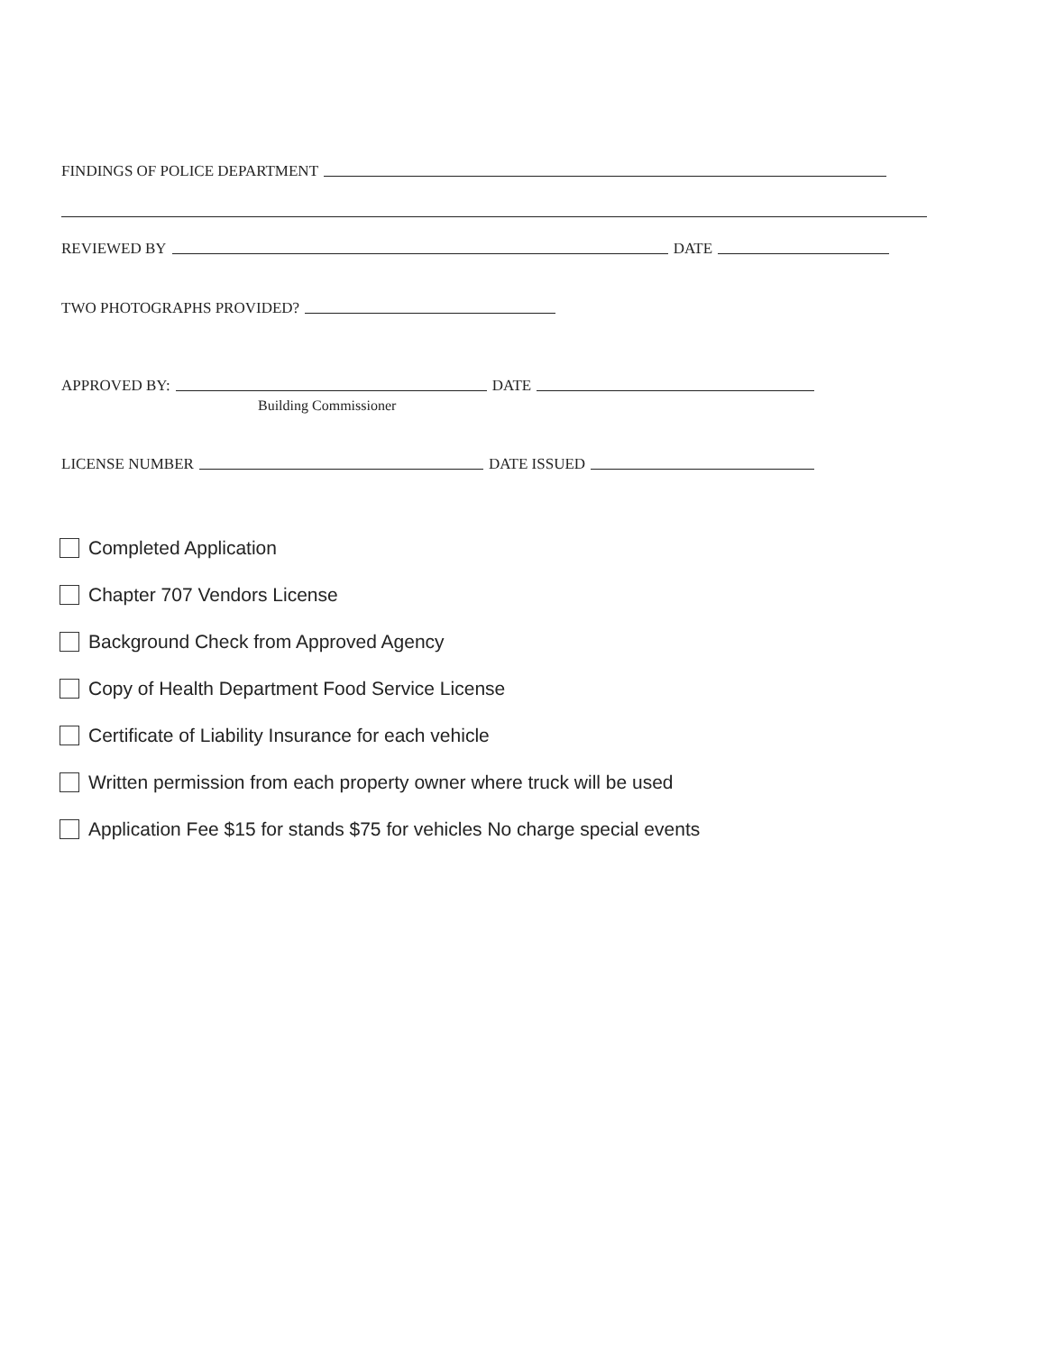FINDINGS OF POLICE DEPARTMENT
REVIEWED BY DATE
TWO PHOTOGRAPHS PROVIDED?
APPROVED BY: DATE
Building Commissioner
LICENSE NUMBER DATE ISSUED
Completed Application
Chapter 707 Vendors License
Background Check from Approved Agency
Copy of Health Department Food Service License
Certificate of Liability Insurance for each vehicle
Written permission from each property owner where truck will be used
Application Fee $15 for stands $75 for vehicles No charge special events